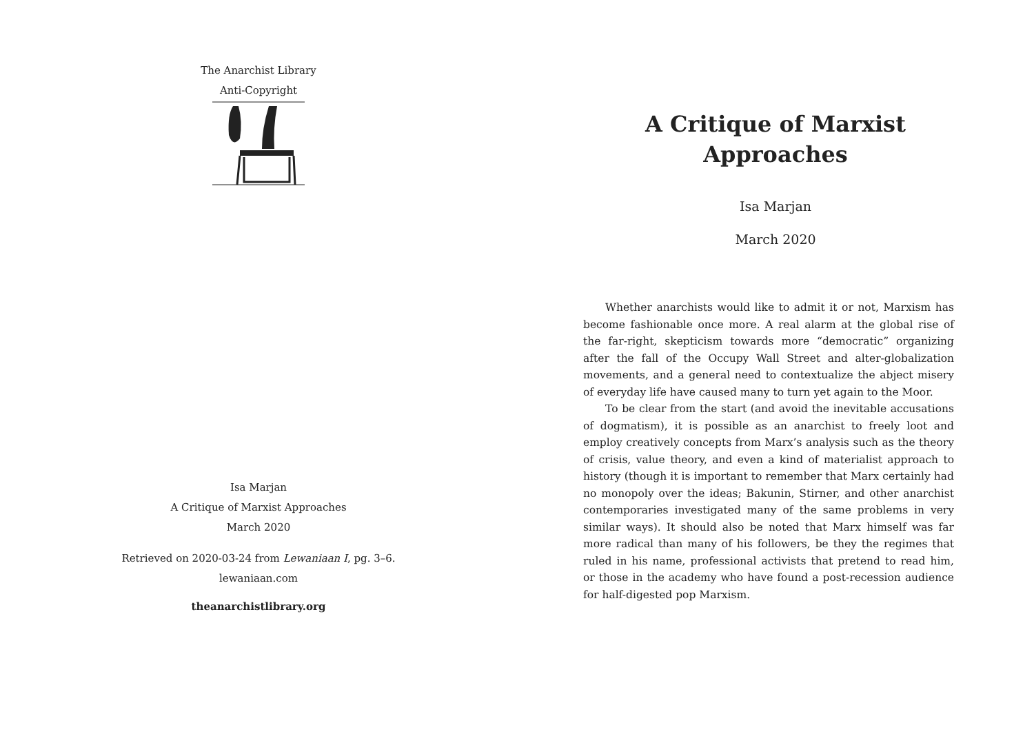The Anarchist Library
Anti-Copyright
Isa Marjan
A Critique of Marxist Approaches
March 2020
Retrieved on 2020-03-24 from Lewaniaan I, pg. 3–6.
lewaniaan.com
theanarchistlibrary.org
A Critique of Marxist Approaches
Isa Marjan
March 2020
Whether anarchists would like to admit it or not, Marxism has become fashionable once more. A real alarm at the global rise of the far-right, skepticism towards more “democratic” organizing after the fall of the Occupy Wall Street and alter-globalization movements, and a general need to contextualize the abject misery of everyday life have caused many to turn yet again to the Moor.
To be clear from the start (and avoid the inevitable accusations of dogmatism), it is possible as an anarchist to freely loot and employ creatively concepts from Marx’s analysis such as the theory of crisis, value theory, and even a kind of materialist approach to history (though it is important to remember that Marx certainly had no monopoly over the ideas; Bakunin, Stirner, and other anarchist contemporaries investigated many of the same problems in very similar ways). It should also be noted that Marx himself was far more radical than many of his followers, be they the regimes that ruled in his name, professional activists that pretend to read him, or those in the academy who have found a post-recession audience for half-digested pop Marxism.